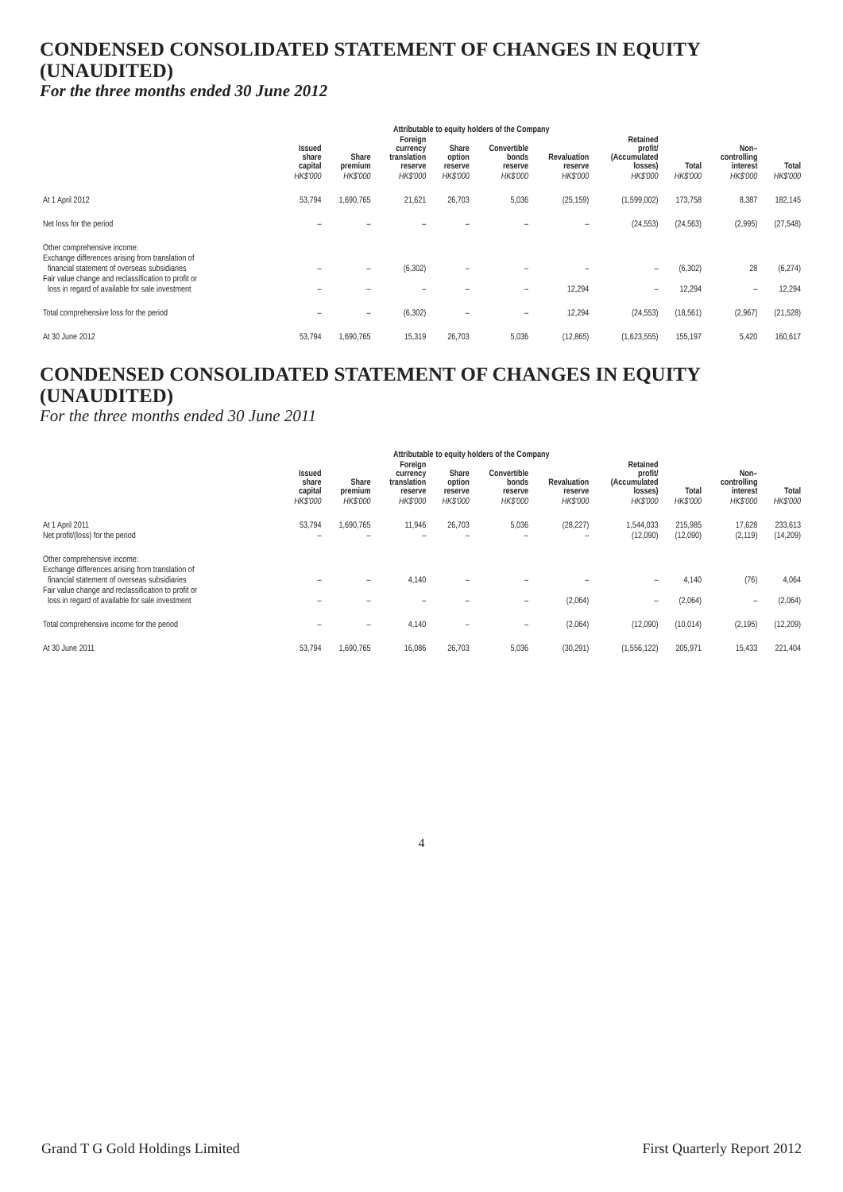CONDENSED CONSOLIDATED STATEMENT OF CHANGES IN EQUITY (UNAUDITED)
For the three months ended 30 June 2012
| | Attributable to equity holders of the Company | | | | | | | | | |
| --- | --- | --- | --- | --- | --- | --- | --- | --- | --- | --- |
| | Issued share capital | Share premium | Foreign currency translation reserve | Share option reserve | Convertible bonds reserve | Revaluation reserve | Retained profit/ (Accumulated losses) | Total | Non– controlling interest | Total |
| | HK$'000 | HK$'000 | HK$'000 | HK$'000 | HK$'000 | HK$'000 | HK$'000 | HK$'000 | HK$'000 | HK$'000 |
| At 1 April 2012 | 53,794 | 1,690,765 | 21,621 | 26,703 | 5,036 | (25,159) | (1,599,002) | 173,758 | 8,387 | 182,145 |
| Net loss for the period | – | – | – | – | – | – | (24,553) | (24,563) | (2,995) | (27,548) |
| Other comprehensive income: | | | | | | | | | | |
| Exchange differences arising from translation of | | | | | | | | | | |
| financial statement of overseas subsidiaries | – | – | (6,302) | – | – | – | – | (6,302) | 28 | (6,274) |
| Fair value change and reclassification to profit or | | | | | | | | | | |
| loss in regard of available for sale investment | – | – | – | – | – | 12,294 | – | 12,294 | – | 12,294 |
| Total comprehensive loss for the period | – | – | (6,302) | – | – | 12,294 | (24,553) | (18,561) | (2,967) | (21,528) |
| At 30 June 2012 | 53,794 | 1,690,765 | 15,319 | 26,703 | 5,036 | (12,865) | (1,623,555) | 155,197 | 5,420 | 160,617 |
CONDENSED CONSOLIDATED STATEMENT OF CHANGES IN EQUITY (UNAUDITED)
For the three months ended 30 June 2011
| | Attributable to equity holders of the Company | | | | | | | | | |
| --- | --- | --- | --- | --- | --- | --- | --- | --- | --- | --- |
| | Issued share capital | Share premium | Foreign currency translation reserve | Share option reserve | Convertible bonds reserve | Revaluation reserve | Retained profit/ (Accumulated losses) | Total | Non– controlling interest | Total |
| | HK$'000 | HK$'000 | HK$'000 | HK$'000 | HK$'000 | HK$'000 | HK$'000 | HK$'000 | HK$'000 | HK$'000 |
| At 1 April 2011 | 53,794 | 1,690,765 | 11,946 | 26,703 | 5,036 | (28,227) | 1,544,033 | 215,985 | 17,628 | 233,613 |
| Net profit/(loss) for the period | – | – | – | – | – | – | (12,090) | (12,090) | (2,119) | (14,209) |
| Other comprehensive income: | | | | | | | | | | |
| Exchange differences arising from translation of | | | | | | | | | | |
| financial statement of overseas subsidiaries | – | – | 4,140 | – | – | – | – | 4,140 | (76) | 4,064 |
| Fair value change and reclassification to profit or | | | | | | | | | | |
| loss in regard of available for sale investment | – | – | – | – | – | (2,064) | – | (2,064) | – | (2,064) |
| Total comprehensive income for the period | – | – | 4,140 | – | – | (2,064) | (12,090) | (10,014) | (2,195) | (12,209) |
| At 30 June 2011 | 53,794 | 1,690,765 | 16,086 | 26,703 | 5,036 | (30,291) | (1,556,122) | 205,971 | 15,433 | 221,404 |
4
Grand T G Gold Holdings Limited First Quarterly Report 2012